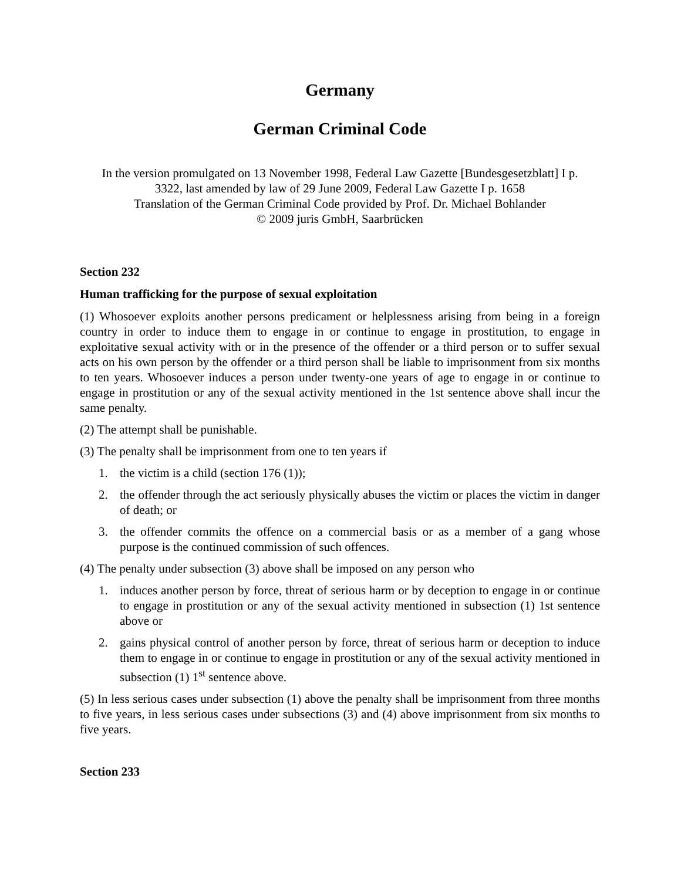Germany
German Criminal Code
In the version promulgated on 13 November 1998, Federal Law Gazette [Bundesgesetzblatt] I p.
3322, last amended by law of 29 June 2009, Federal Law Gazette I p. 1658
Translation of the German Criminal Code provided by Prof. Dr. Michael Bohlander
© 2009 juris GmbH, Saarbrücken
Section 232
Human trafficking for the purpose of sexual exploitation
(1) Whosoever exploits another persons predicament or helplessness arising from being in a foreign country in order to induce them to engage in or continue to engage in prostitution, to engage in exploitative sexual activity with or in the presence of the offender or a third person or to suffer sexual acts on his own person by the offender or a third person shall be liable to imprisonment from six months to ten years. Whosoever induces a person under twenty-one years of age to engage in or continue to engage in prostitution or any of the sexual activity mentioned in the 1st sentence above shall incur the same penalty.
(2) The attempt shall be punishable.
(3) The penalty shall be imprisonment from one to ten years if
1. the victim is a child (section 176 (1));
2. the offender through the act seriously physically abuses the victim or places the victim in danger of death; or
3. the offender commits the offence on a commercial basis or as a member of a gang whose purpose is the continued commission of such offences.
(4) The penalty under subsection (3) above shall be imposed on any person who
1. induces another person by force, threat of serious harm or by deception to engage in or continue to engage in prostitution or any of the sexual activity mentioned in subsection (1) 1st sentence above or
2. gains physical control of another person by force, threat of serious harm or deception to induce them to engage in or continue to engage in prostitution or any of the sexual activity mentioned in subsection (1) 1<sup>st</sup> sentence above.
(5) In less serious cases under subsection (1) above the penalty shall be imprisonment from three months to five years, in less serious cases under subsections (3) and (4) above imprisonment from six months to five years.
Section 233